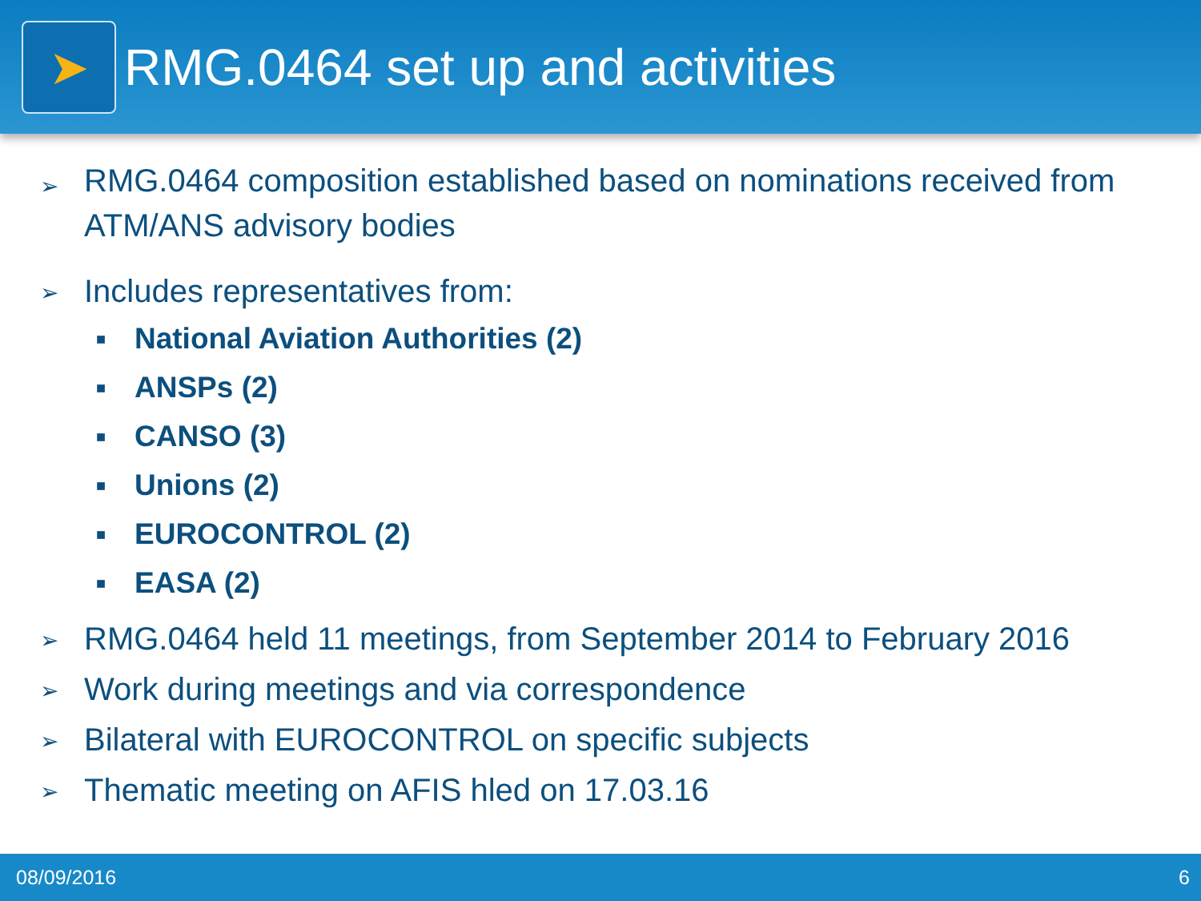➤
RMG.0464 set up and activities
➢
RMG.0464 composition established based on nominations received from ATM/ANS advisory bodies
➢
Includes representatives from:
■
National Aviation Authorities (2)
■
ANSPs (2)
■
CANSO (3)
■
Unions (2)
■
EUROCONTROL (2)
■
EASA (2)
➢
RMG.0464 held 11 meetings, from September 2014 to February 2016
➢
Work during meetings and via correspondence
➢
Bilateral with EUROCONTROL on specific subjects
➢
Thematic meeting on AFIS hled on 17.03.16
08/09/2016 6